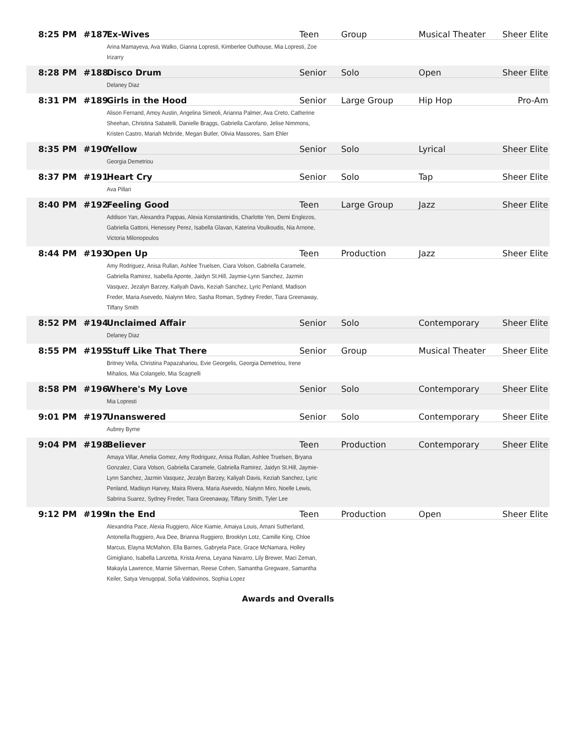8:25 PM
#187
Ex-Wives
Teen
Group
Musical Theater
Sheer Elite
Arina Mamayeva, Ava Walko, Gianna Lopresti, Kimberlee Outhouse, Mia Lopresti, Zoe Irizarry
8:28 PM
#188
Disco Drum
Senior
Solo
Open
Sheer Elite
Delaney Diaz
8:31 PM
#189
Girls in the Hood
Senior
Large Group
Hip Hop
Pro-Am
Alison Fernand, Amoy Austin, Angelina Simeoli, Arianna Palmer, Ava Creto, Catherine Sheehan, Christina Sabatelli, Danielle Braggs, Gabriella Carofano, Jelise Nimmons, Kristen Castro, Mariah Mcbride, Megan Butler, Olivia Massores, Sam Ehler
8:35 PM
#190
Yellow
Senior
Solo
Lyrical
Sheer Elite
Georgia Demetriou
8:37 PM
#191
Heart Cry
Senior
Solo
Tap
Sheer Elite
Ava Pillari
8:40 PM
#192
Feeling Good
Teen
Large Group
Jazz
Sheer Elite
Addison Yan, Alexandra Pappas, Alexia Konstantinidis, Charlotte Yen, Demi Englezos, Gabriella Gattoni, Henessey Perez, Isabella Glavan, Katerina Voulkoudis, Nia Arnone, Victoria Milonopoulos
8:44 PM
#193
Open Up
Teen
Production
Jazz
Sheer Elite
Amy Rodriguez, Anisa Rullan, Ashlee Truelsen, Ciara Volson, Gabriella Caramele, Gabriella Ramirez, Isabella Aponte, Jaidyn St.Hill, Jaymie-Lynn Sanchez, Jazmin Vasquez, Jezalyn Barzey, Kaliyah Davis, Keziah Sanchez, Lyric Penland, Madison Freder, Maria Asevedo, Nialynn Miro, Sasha Roman, Sydney Freder, Tiara Greenaway, Tiffany Smith
8:52 PM
#194
Unclaimed Affair
Senior
Solo
Contemporary
Sheer Elite
Delaney Diaz
8:55 PM
#195
Stuff Like That There
Senior
Group
Musical Theater
Sheer Elite
Britney Vella, Christina Papazahariou, Evie Georgelis, Georgia Demetriou, Irene Mihalios, Mia Colangelo, Mia Scagnelli
8:58 PM
#196
Where's My Love
Senior
Solo
Contemporary
Sheer Elite
Mia Lopresti
9:01 PM
#197
Unanswered
Senior
Solo
Contemporary
Sheer Elite
Aubrey Byrne
9:04 PM
#198
Believer
Teen
Production
Contemporary
Sheer Elite
Amaya Villar, Amelia Gomez, Amy Rodriguez, Anisa Rullan, Ashlee Truelsen, Bryana Gonzalez, Ciara Volson, Gabriella Caramele, Gabriella Ramirez, Jaidyn St.Hill, Jaymie-Lynn Sanchez, Jazmin Vasquez, Jezalyn Barzey, Kaliyah Davis, Keziah Sanchez, Lyric Penland, Madisyn Harvey, Maira Rivera, Maria Asevedo, Nialynn Miro, Noelle Lewis, Sabrina Suarez, Sydney Freder, Tiara Greenaway, Tiffany Smith, Tyler Lee
9:12 PM
#199
In the End
Teen
Production
Open
Sheer Elite
Alexandria Pace, Alexia Ruggiero, Alice Kiamie, Amaiya Louis, Amani Sutherland, Antonella Ruggiero, Ava Dee, Brianna Ruggiero, Brooklyn Lotz, Camille King, Chloe Marcus, Elayna McMahon, Ella Barnes, Gabryela Pace, Grace McNamara, Holley Gimigliano, Isabella Lanzetta, Krista Arena, Leyana Navarro, Lily Brewer, Maci Zeman, Makayla Lawrence, Marnie Silverman, Reese Cohen, Samantha Gregware, Samantha Keiler, Satya Venugopal, Sofia Valdovinos, Sophia Lopez
Awards and Overalls